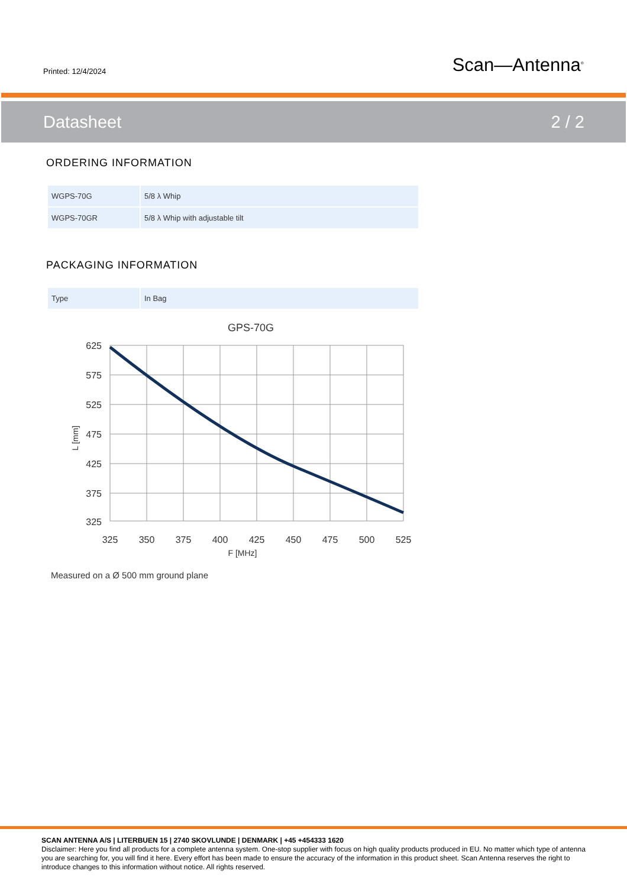Printed: 12/4/2024
Scan—Antenna<sup>®</sup>
Datasheet 2 / 2
ORDERING INFORMATION
| WGPS-70G | 5/8 λ Whip |
| WGPS-70GR | 5/8 λ Whip with adjustable tilt |
PACKAGING INFORMATION
| Type | In Bag |
GPS-70G
625
575
525
475
425
375
325
325
350
375
400
425
450
475
500
525
F [MHz]
L [mm]
Measured on a Ø 500 mm ground plane
SCAN ANTENNA A/S | LITERBUEN 15 | 2740 SKOVLUNDE | DENMARK | +45 +454333 1620
Disclaimer: Here you find all products for a complete antenna system. One-stop supplier with focus on high quality products produced in EU. No matter which type of antenna you are searching for, you will find it here. Every effort has been made to ensure the accuracy of the information in this product sheet. Scan Antenna reserves the right to introduce changes to this information without notice. All rights reserved.